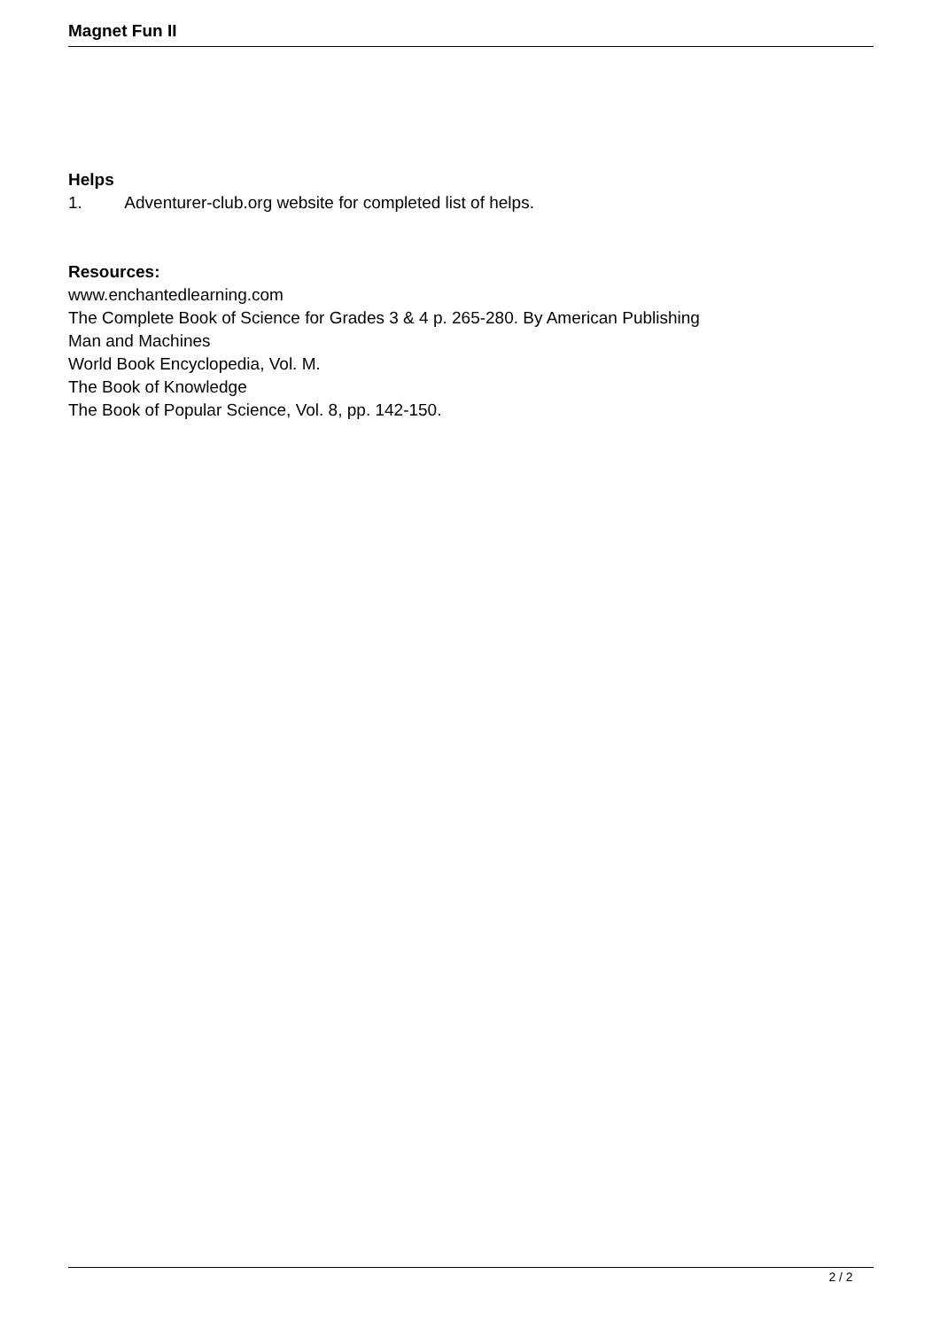Magnet Fun II
Helps
1. Adventurer-club.org website for completed list of helps.
Resources:
www.enchantedlearning.com
The Complete Book of Science for Grades 3 & 4 p. 265-280. By American Publishing
Man and Machines
World Book Encyclopedia, Vol. M.
The Book of Knowledge
The Book of Popular Science, Vol. 8, pp. 142-150.
2 / 2